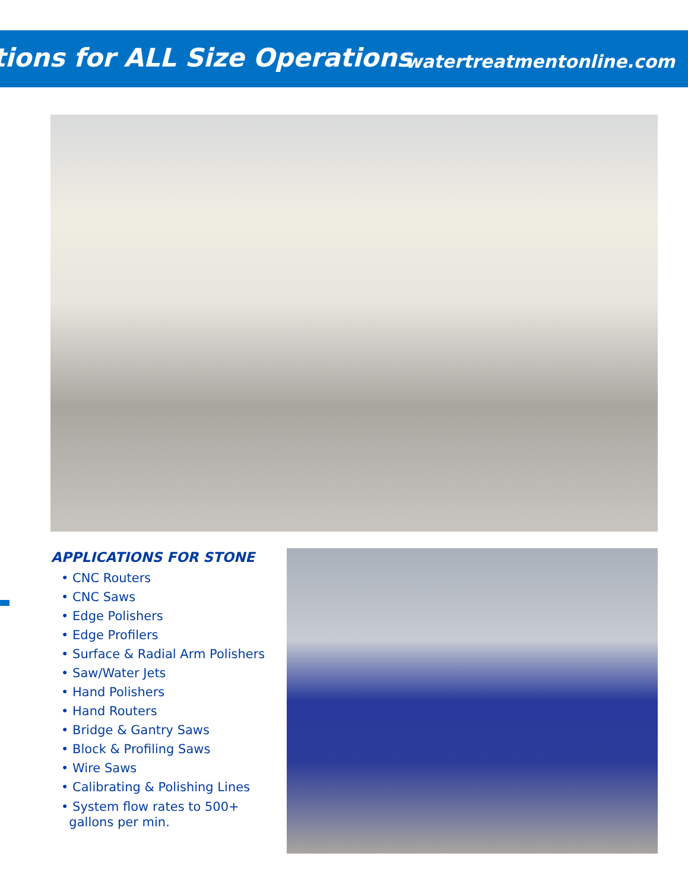tions for ALL Size Operations watertreatmentonline.com
APPLICATIONS FOR STONE
• CNC Routers
• CNC Saws
• Edge Polishers
• Edge Profilers
• Surface & Radial Arm Polishers
• Saw/Water Jets
• Hand Polishers
• Hand Routers
• Bridge & Gantry Saws
• Block & Profiling Saws
• Wire Saws
• Calibrating & Polishing Lines
• System flow rates to 500+
gallons per min.